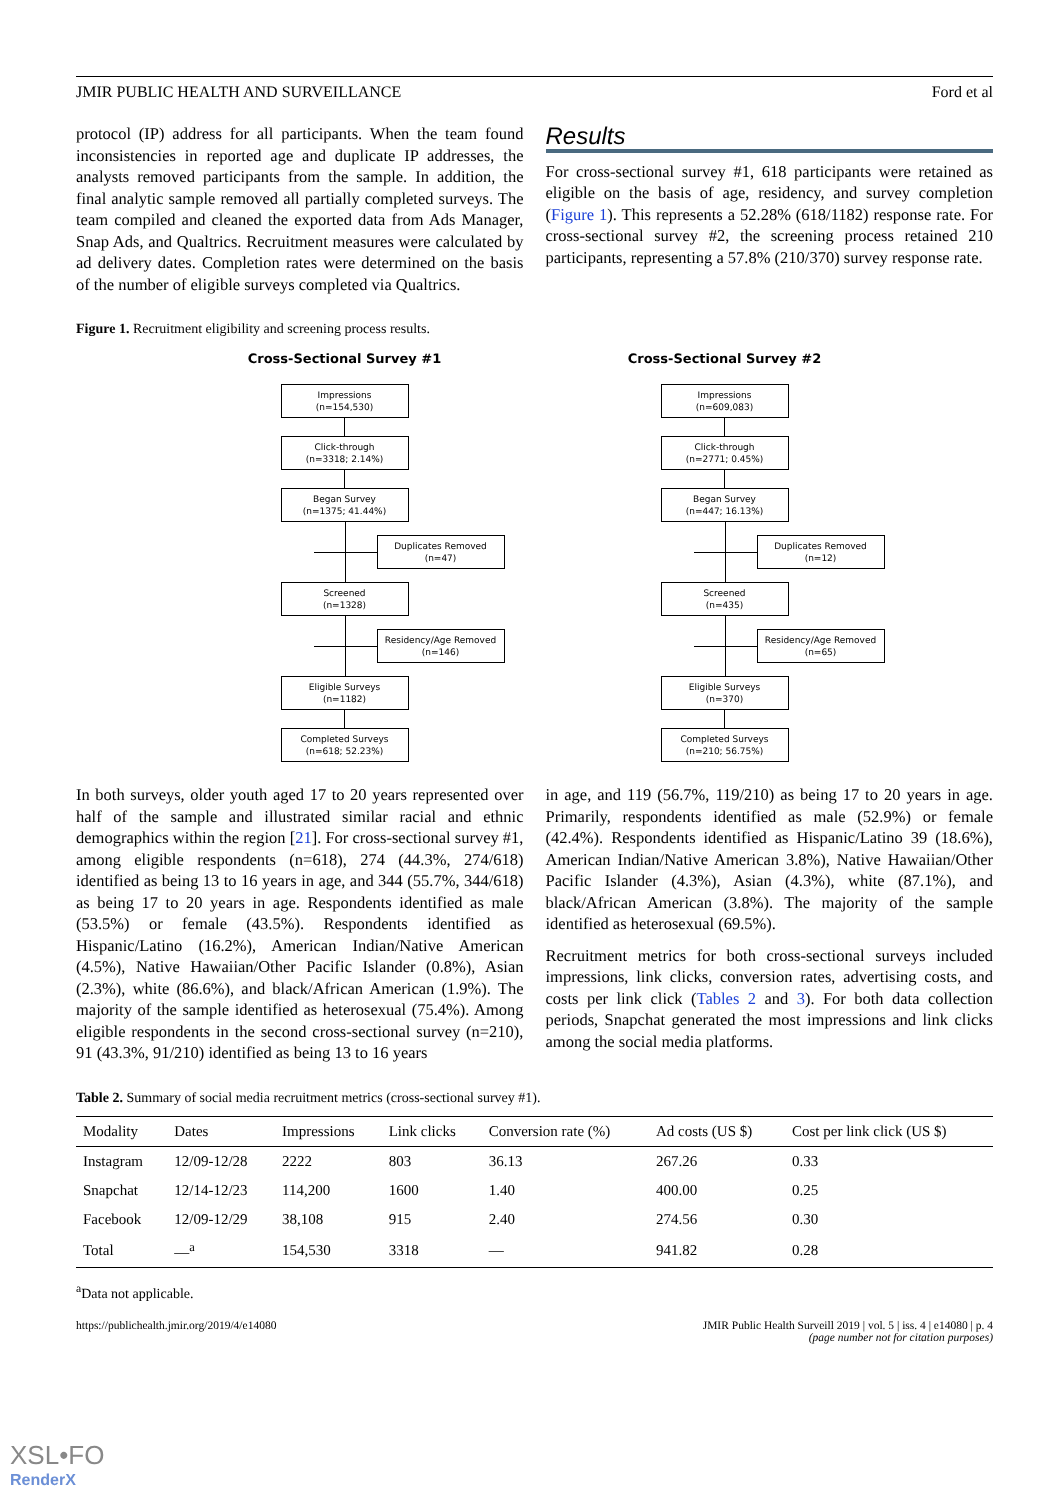JMIR PUBLIC HEALTH AND SURVEILLANCE Ford et al
protocol (IP) address for all participants. When the team found inconsistencies in reported age and duplicate IP addresses, the analysts removed participants from the sample. In addition, the final analytic sample removed all partially completed surveys. The team compiled and cleaned the exported data from Ads Manager, Snap Ads, and Qualtrics. Recruitment measures were calculated by ad delivery dates. Completion rates were determined on the basis of the number of eligible surveys completed via Qualtrics.
Results
For cross-sectional survey #1, 618 participants were retained as eligible on the basis of age, residency, and survey completion (Figure 1). This represents a 52.28% (618/1182) response rate. For cross-sectional survey #2, the screening process retained 210 participants, representing a 57.8% (210/370) survey response rate.
Figure 1. Recruitment eligibility and screening process results.
Cross-Sectional Survey #1
Impressions
(n=154,530)
Click-through
(n=3318; 2.14%)
Began Survey
(n=1375; 41.44%)
Duplicates Removed
(n=47)
Screened
(n=1328)
Residency/Age Removed
(n=146)
Eligible Surveys
(n=1182)
Completed Surveys
(n=618; 52.23%)
Cross-Sectional Survey #2
Impressions
(n=609,083)
Click-through
(n=2771; 0.45%)
Began Survey
(n=447; 16.13%)
Duplicates Removed
(n=12)
Screened
(n=435)
Residency/Age Removed
(n=65)
Eligible Surveys
(n=370)
Completed Surveys
(n=210; 56.75%)
In both surveys, older youth aged 17 to 20 years represented over half of the sample and illustrated similar racial and ethnic demographics within the region [21]. For cross-sectional survey #1, among eligible respondents (n=618), 274 (44.3%, 274/618) identified as being 13 to 16 years in age, and 344 (55.7%, 344/618) as being 17 to 20 years in age. Respondents identified as male (53.5%) or female (43.5%). Respondents identified as Hispanic/Latino (16.2%), American Indian/Native American (4.5%), Native Hawaiian/Other Pacific Islander (0.8%), Asian (2.3%), white (86.6%), and black/African American (1.9%). The majority of the sample identified as heterosexual (75.4%). Among eligible respondents in the second cross-sectional survey (n=210), 91 (43.3%, 91/210) identified as being 13 to 16 years
in age, and 119 (56.7%, 119/210) as being 17 to 20 years in age. Primarily, respondents identified as male (52.9%) or female (42.4%). Respondents identified as Hispanic/Latino 39 (18.6%), American Indian/Native American 3.8%), Native Hawaiian/Other Pacific Islander (4.3%), Asian (4.3%), white (87.1%), and black/African American (3.8%). The majority of the sample identified as heterosexual (69.5%).
Recruitment metrics for both cross-sectional surveys included impressions, link clicks, conversion rates, advertising costs, and costs per link click (Tables 2 and 3). For both data collection periods, Snapchat generated the most impressions and link clicks among the social media platforms.
Table 2. Summary of social media recruitment metrics (cross-sectional survey #1).
| Modality | Dates | Impressions | Link clicks | Conversion rate (%) | Ad costs (US $) | Cost per link click (US $) |
| --- | --- | --- | --- | --- | --- | --- |
| Instagram | 12/09-12/28 | 2222 | 803 | 36.13 | 267.26 | 0.33 |
| Snapchat | 12/14-12/23 | 114,200 | 1600 | 1.40 | 400.00 | 0.25 |
| Facebook | 12/09-12/29 | 38,108 | 915 | 2.40 | 274.56 | 0.30 |
| Total | —<sup>a</sup> | 154,530 | 3318 | — | 941.82 | 0.28 |
<sup>a</sup> Data not applicable.
https://publichealth.jmir.org/2019/4/e14080 JMIR Public Health Surveill 2019 | vol. 5 | iss. 4 | e14080 | p. 4
(page number not for citation purposes)
XSL•FO
RenderX